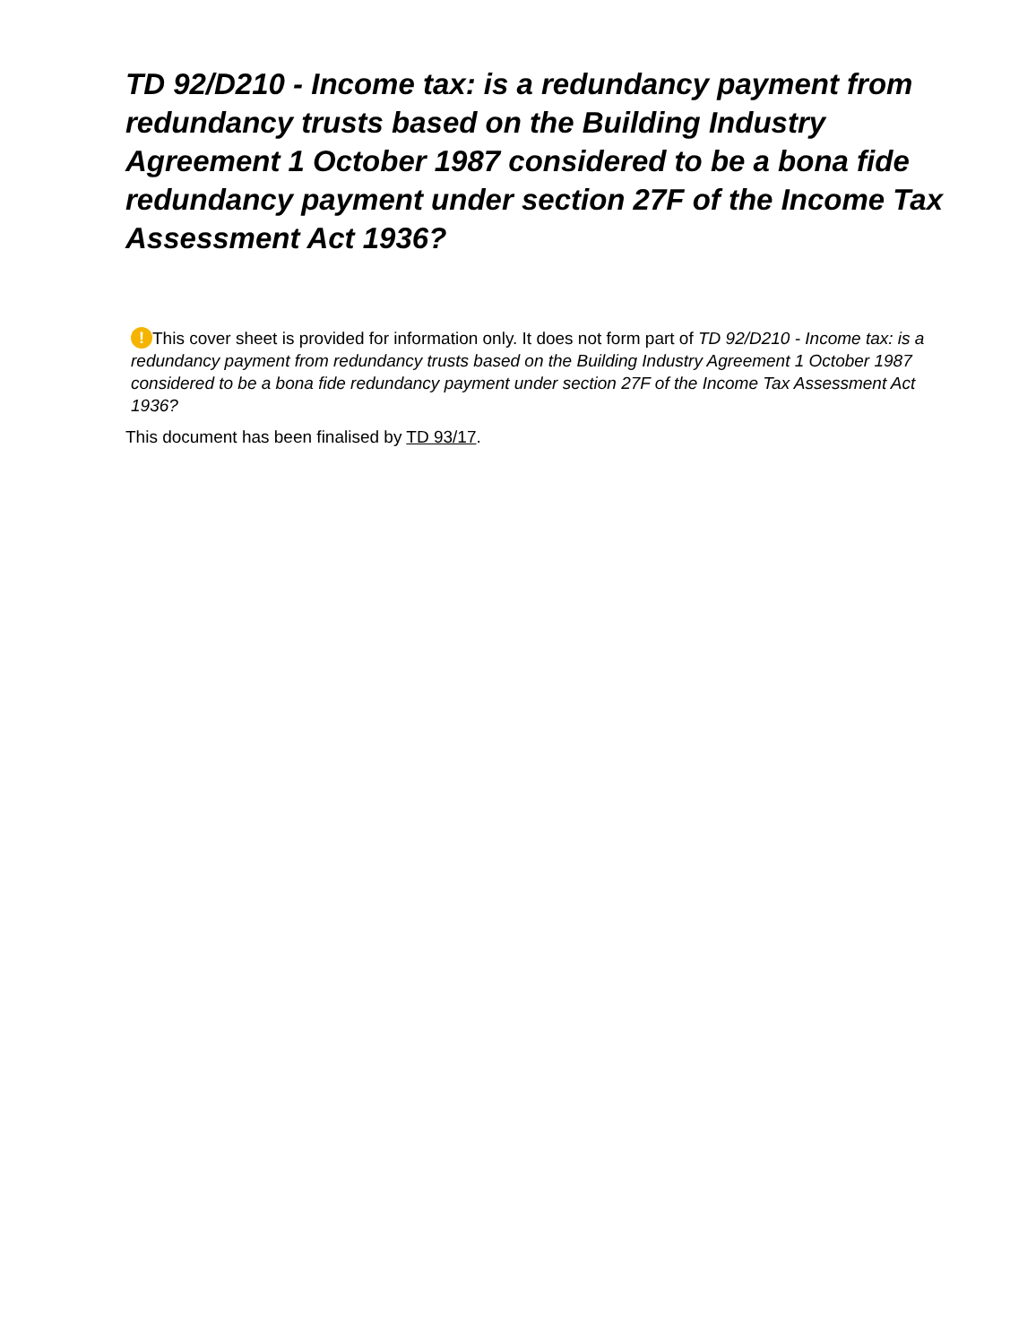TD 92/D210 - Income tax: is a redundancy payment from redundancy trusts based on the Building Industry Agreement 1 October 1987 considered to be a bona fide redundancy payment under section 27F of the Income Tax Assessment Act 1936?
! This cover sheet is provided for information only. It does not form part of TD 92/D210 - Income tax: is a redundancy payment from redundancy trusts based on the Building Industry Agreement 1 October 1987 considered to be a bona fide redundancy payment under section 27F of the Income Tax Assessment Act 1936?
This document has been finalised by TD 93/17.